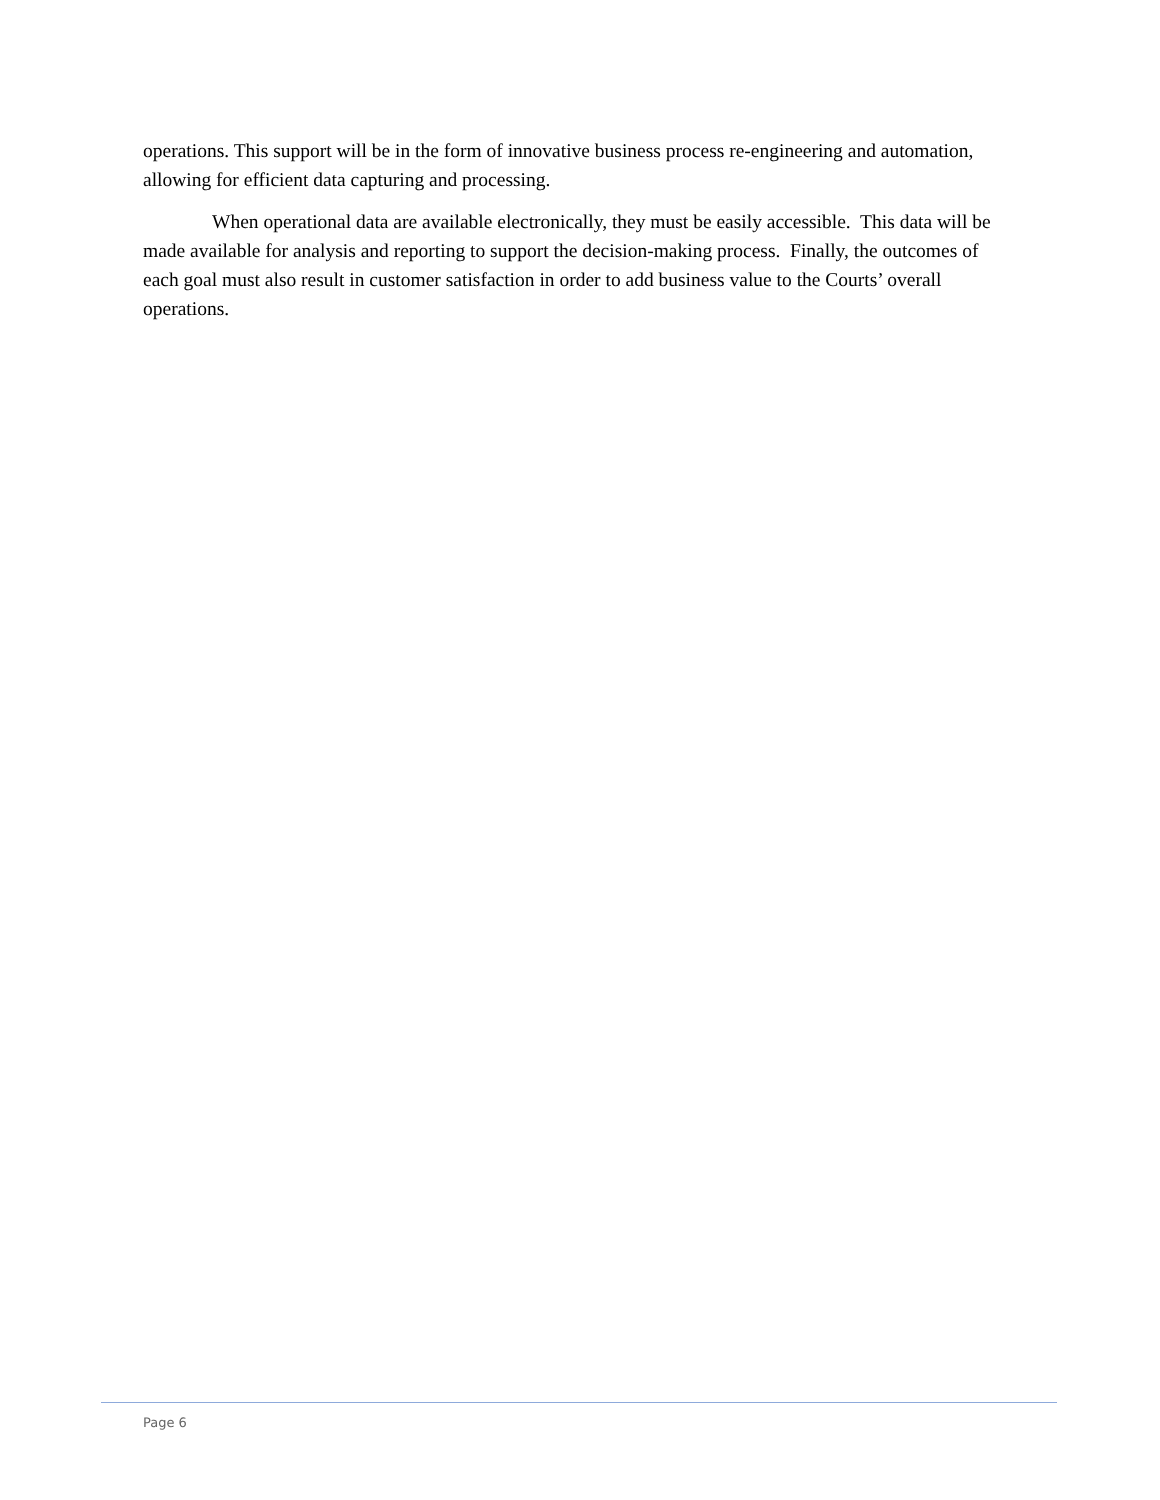operations. This support will be in the form of innovative business process re-engineering and automation, allowing for efficient data capturing and processing.
When operational data are available electronically, they must be easily accessible. This data will be made available for analysis and reporting to support the decision-making process. Finally, the outcomes of each goal must also result in customer satisfaction in order to add business value to the Courts’ overall operations.
Page 6